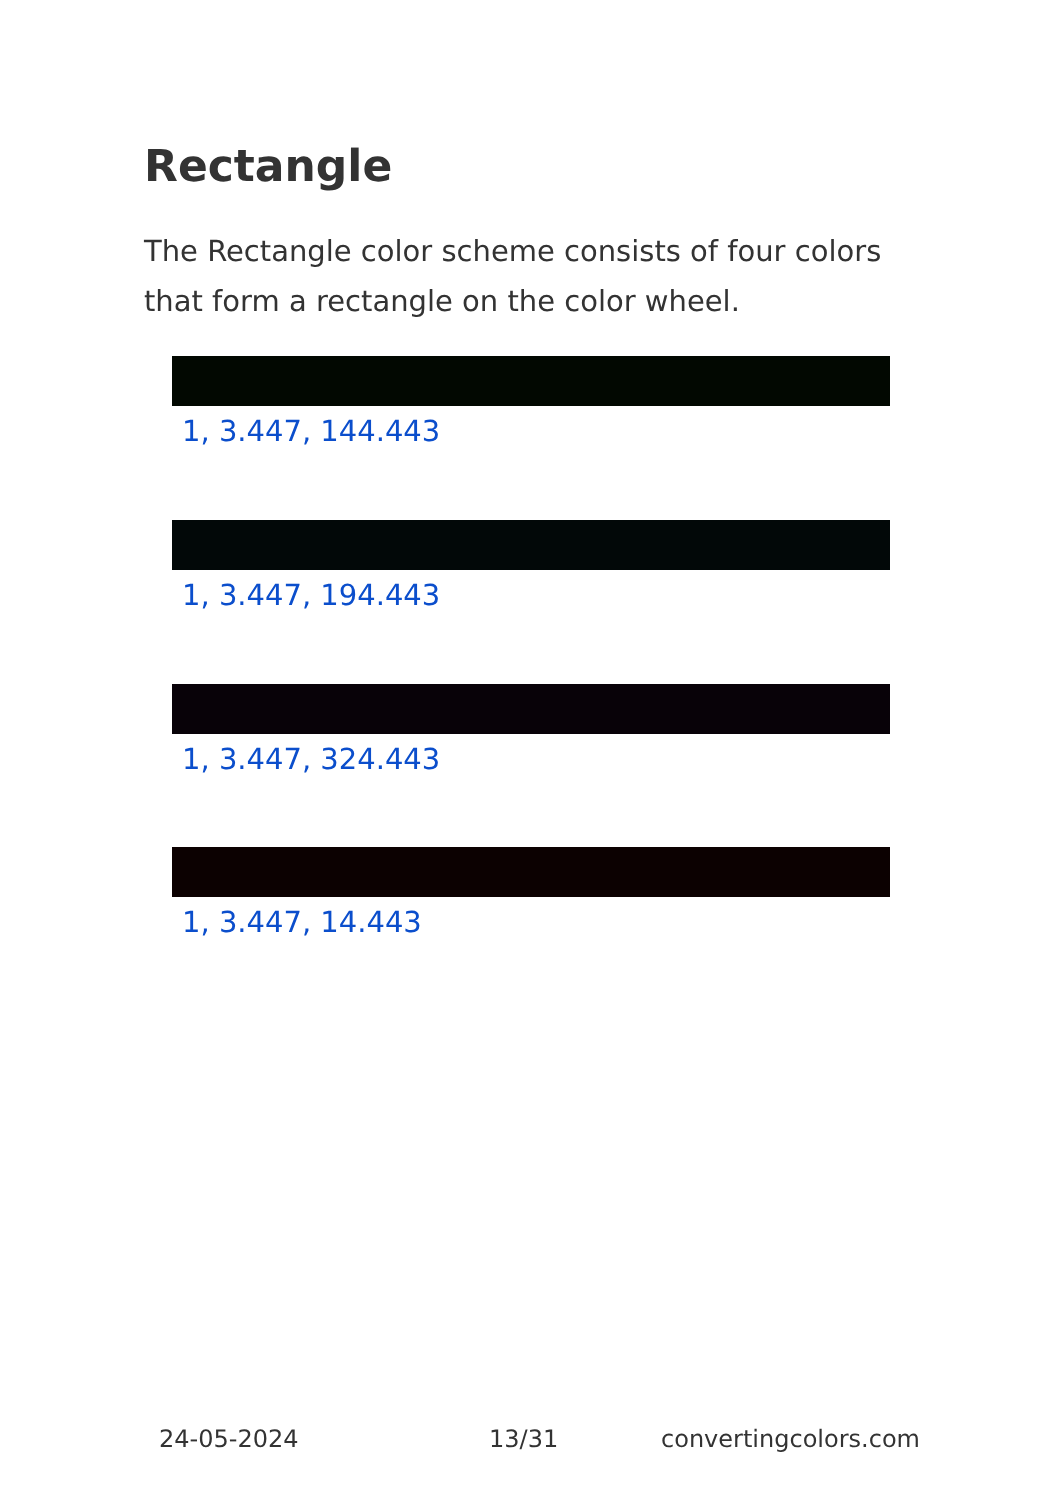Rectangle
The Rectangle color scheme consists of four colors that form a rectangle on the color wheel.
1, 3.447, 144.443
1, 3.447, 194.443
1, 3.447, 324.443
1, 3.447, 14.443
24-05-2024 13/31 convertingcolors.com